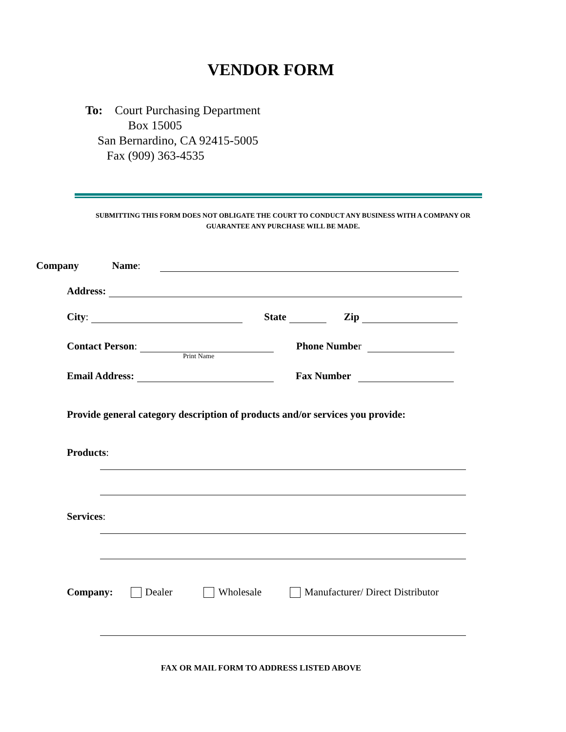VENDOR FORM
To: Court Purchasing Department
Box 15005
San Bernardino, CA 92415-5005
Fax (909) 363-4535
SUBMITTING THIS FORM DOES NOT OBLIGATE THE COURT TO CONDUCT ANY BUSINESS WITH A COMPANY OR GUARANTEE ANY PURCHASE WILL BE MADE.
Company Name:
Address:
City: State Zip
Contact Person: Phone Numbe r
Print Name
Email Address: Fax Number
Provide general category description of products and/or services you provide:
Products:
Services:
Company: Dealer Wholesale Manufacturer/ Direct Distributor
FAX OR MAIL FORM TO ADDRESS LISTED ABOVE